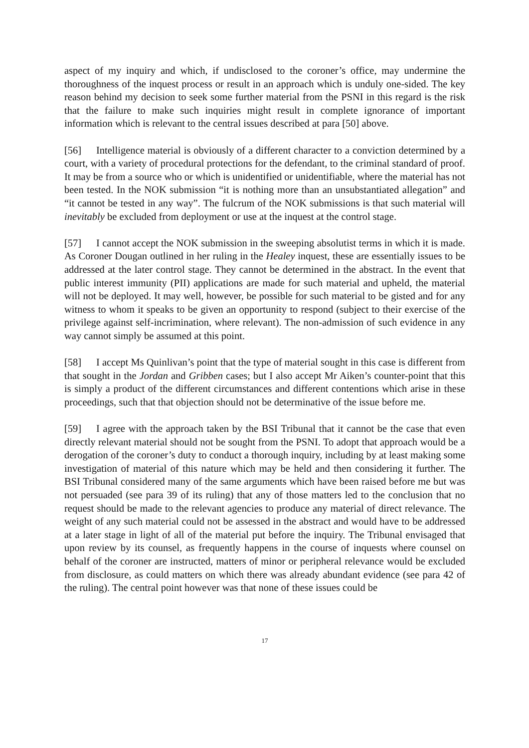aspect of my inquiry and which, if undisclosed to the coroner’s office, may undermine the thoroughness of the inquest process or result in an approach which is unduly one-sided. The key reason behind my decision to seek some further material from the PSNI in this regard is the risk that the failure to make such inquiries might result in complete ignorance of important information which is relevant to the central issues described at para [50] above.
[56] Intelligence material is obviously of a different character to a conviction determined by a court, with a variety of procedural protections for the defendant, to the criminal standard of proof. It may be from a source who or which is unidentified or unidentifiable, where the material has not been tested. In the NOK submission “it is nothing more than an unsubstantiated allegation” and “it cannot be tested in any way”. The fulcrum of the NOK submissions is that such material will inevitably be excluded from deployment or use at the inquest at the control stage.
[57] I cannot accept the NOK submission in the sweeping absolutist terms in which it is made. As Coroner Dougan outlined in her ruling in the Healey inquest, these are essentially issues to be addressed at the later control stage. They cannot be determined in the abstract. In the event that public interest immunity (PII) applications are made for such material and upheld, the material will not be deployed. It may well, however, be possible for such material to be gisted and for any witness to whom it speaks to be given an opportunity to respond (subject to their exercise of the privilege against self-incrimination, where relevant). The non-admission of such evidence in any way cannot simply be assumed at this point.
[58] I accept Ms Quinlivan’s point that the type of material sought in this case is different from that sought in the Jordan and Gribben cases; but I also accept Mr Aiken’s counter-point that this is simply a product of the different circumstances and different contentions which arise in these proceedings, such that that objection should not be determinative of the issue before me.
[59] I agree with the approach taken by the BSI Tribunal that it cannot be the case that even directly relevant material should not be sought from the PSNI. To adopt that approach would be a derogation of the coroner’s duty to conduct a thorough inquiry, including by at least making some investigation of material of this nature which may be held and then considering it further. The BSI Tribunal considered many of the same arguments which have been raised before me but was not persuaded (see para 39 of its ruling) that any of those matters led to the conclusion that no request should be made to the relevant agencies to produce any material of direct relevance. The weight of any such material could not be assessed in the abstract and would have to be addressed at a later stage in light of all of the material put before the inquiry. The Tribunal envisaged that upon review by its counsel, as frequently happens in the course of inquests where counsel on behalf of the coroner are instructed, matters of minor or peripheral relevance would be excluded from disclosure, as could matters on which there was already abundant evidence (see para 42 of the ruling). The central point however was that none of these issues could be
17